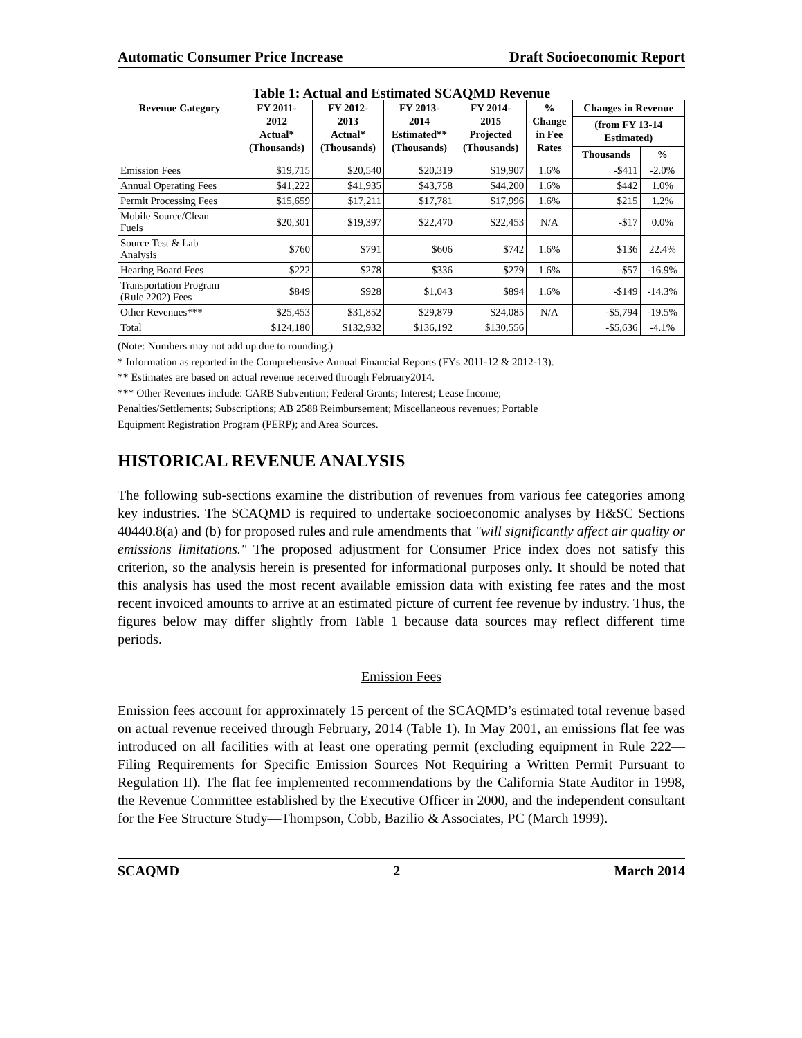Automatic Consumer Price Increase Draft Socioeconomic Report
Table 1: Actual and Estimated SCAQMD Revenue
| Revenue Category | FY 2011- 2012 Actual* (Thousands) | FY 2012- 2013 Actual* (Thousands) | FY 2013- 2014 Estimated** (Thousands) | FY 2014- 2015 Projected (Thousands) | % Change in Fee Rates | Changes in Revenue | |
| --- | --- | --- | --- | --- | --- | --- | --- |
| | | | | | | (from FY 13-14 Estimated) | |
| | | | | | | Thousands | % |
| Emission Fees | $19,715 | $20,540 | $20,319 | $19,907 | 1.6% | -$411 | -2.0% |
| Annual Operating Fees | $41,222 | $41,935 | $43,758 | $44,200 | 1.6% | $442 | 1.0% |
| Permit Processing Fees | $15,659 | $17,211 | $17,781 | $17,996 | 1.6% | $215 | 1.2% |
| Mobile Source/Clean Fuels | $20,301 | $19,397 | $22,470 | $22,453 | N/A | -$17 | 0.0% |
| Source Test & Lab Analysis | $760 | $791 | $606 | $742 | 1.6% | $136 | 22.4% |
| Hearing Board Fees | $222 | $278 | $336 | $279 | 1.6% | -$57 | -16.9% |
| Transportation Program (Rule 2202) Fees | $849 | $928 | $1,043 | $894 | 1.6% | -$149 | -14.3% |
| Other Revenues*** | $25,453 | $31,852 | $29,879 | $24,085 | N/A | -$5,794 | -19.5% |
| Total | $124,180 | $132,932 | $136,192 | $130,556 | | -$5,636 | -4.1% |
(Note: Numbers may not add up due to rounding.)
* Information as reported in the Comprehensive Annual Financial Reports (FYs 2011-12 & 2012-13).
** Estimates are based on actual revenue received through February2014.
*** Other Revenues include: CARB Subvention; Federal Grants; Interest; Lease Income;
Penalties/Settlements; Subscriptions; AB 2588 Reimbursement; Miscellaneous revenues; Portable
Equipment Registration Program (PERP); and Area Sources.
HISTORICAL REVENUE ANALYSIS
The following sub-sections examine the distribution of revenues from various fee categories among key industries. The SCAQMD is required to undertake socioeconomic analyses by H&SC Sections 40440.8(a) and (b) for proposed rules and rule amendments that "will significantly affect air quality or emissions limitations." The proposed adjustment for Consumer Price index does not satisfy this criterion, so the analysis herein is presented for informational purposes only. It should be noted that this analysis has used the most recent available emission data with existing fee rates and the most recent invoiced amounts to arrive at an estimated picture of current fee revenue by industry. Thus, the figures below may differ slightly from Table 1 because data sources may reflect different time periods.
Emission Fees
Emission fees account for approximately 15 percent of the SCAQMD’s estimated total revenue based on actual revenue received through February, 2014 (Table 1). In May 2001, an emissions flat fee was introduced on all facilities with at least one operating permit (excluding equipment in Rule 222—Filing Requirements for Specific Emission Sources Not Requiring a Written Permit Pursuant to Regulation II). The flat fee implemented recommendations by the California State Auditor in 1998, the Revenue Committee established by the Executive Officer in 2000, and the independent consultant for the Fee Structure Study—Thompson, Cobb, Bazilio & Associates, PC (March 1999).
SCAQMD 2 March 2014